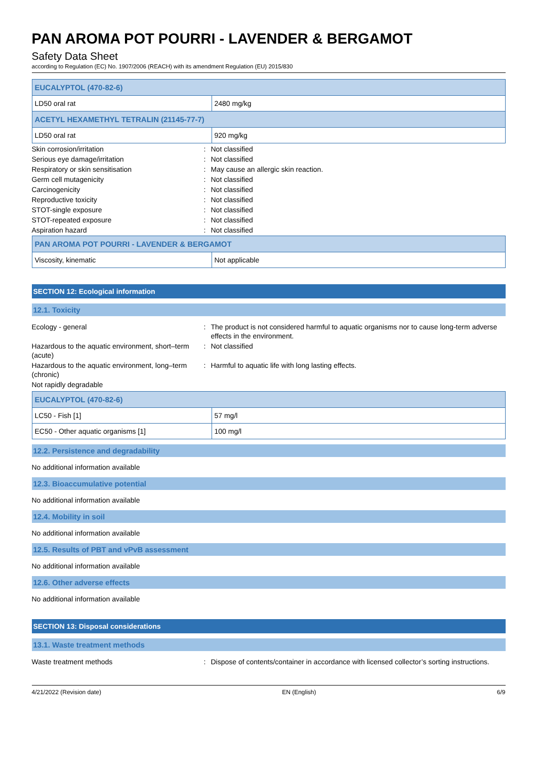PAN AROMA POT POURRI - LAVENDER & BERGAMOT
Safety Data Sheet
according to Regulation (EC) No. 1907/2006 (REACH) with its amendment Regulation (EU) 2015/830
| EUCALYPTOL (470-82-6) | |
| LD50 oral rat | 2480 mg/kg |
| ACETYL HEXAMETHYL TETRALIN (21145-77-7) | |
| LD50 oral rat | 920 mg/kg |
Skin corrosion/irritation: Not classified
Serious eye damage/irritation: Not classified
Respiratory or skin sensitisation: May cause an allergic skin reaction.
Germ cell mutagenicity: Not classified
Carcinogenicity: Not classified
Reproductive toxicity: Not classified
STOT-single exposure: Not classified
STOT-repeated exposure: Not classified
Aspiration hazard: Not classified
| PAN AROMA POT POURRI - LAVENDER & BERGAMOT | |
| Viscosity, kinematic | Not applicable |
SECTION 12: Ecological information
12.1. Toxicity
Ecology - general: The product is not considered harmful to aquatic organisms nor to cause long-term adverse effects in the environment.
Hazardous to the aquatic environment, short–term (acute): Not classified
Hazardous to the aquatic environment, long–term (chronic): Harmful to aquatic life with long lasting effects.
Not rapidly degradable
| EUCALYPTOL (470-82-6) | |
| LC50 - Fish [1] | 57 mg/l |
| EC50 - Other aquatic organisms [1] | 100 mg/l |
12.2. Persistence and degradability
No additional information available
12.3. Bioaccumulative potential
No additional information available
12.4. Mobility in soil
No additional information available
12.5. Results of PBT and vPvB assessment
No additional information available
12.6. Other adverse effects
No additional information available
SECTION 13: Disposal considerations
13.1. Waste treatment methods
Waste treatment methods: Dispose of contents/container in accordance with licensed collector’s sorting instructions.
4/21/2022 (Revision date) EN (English) 6/9